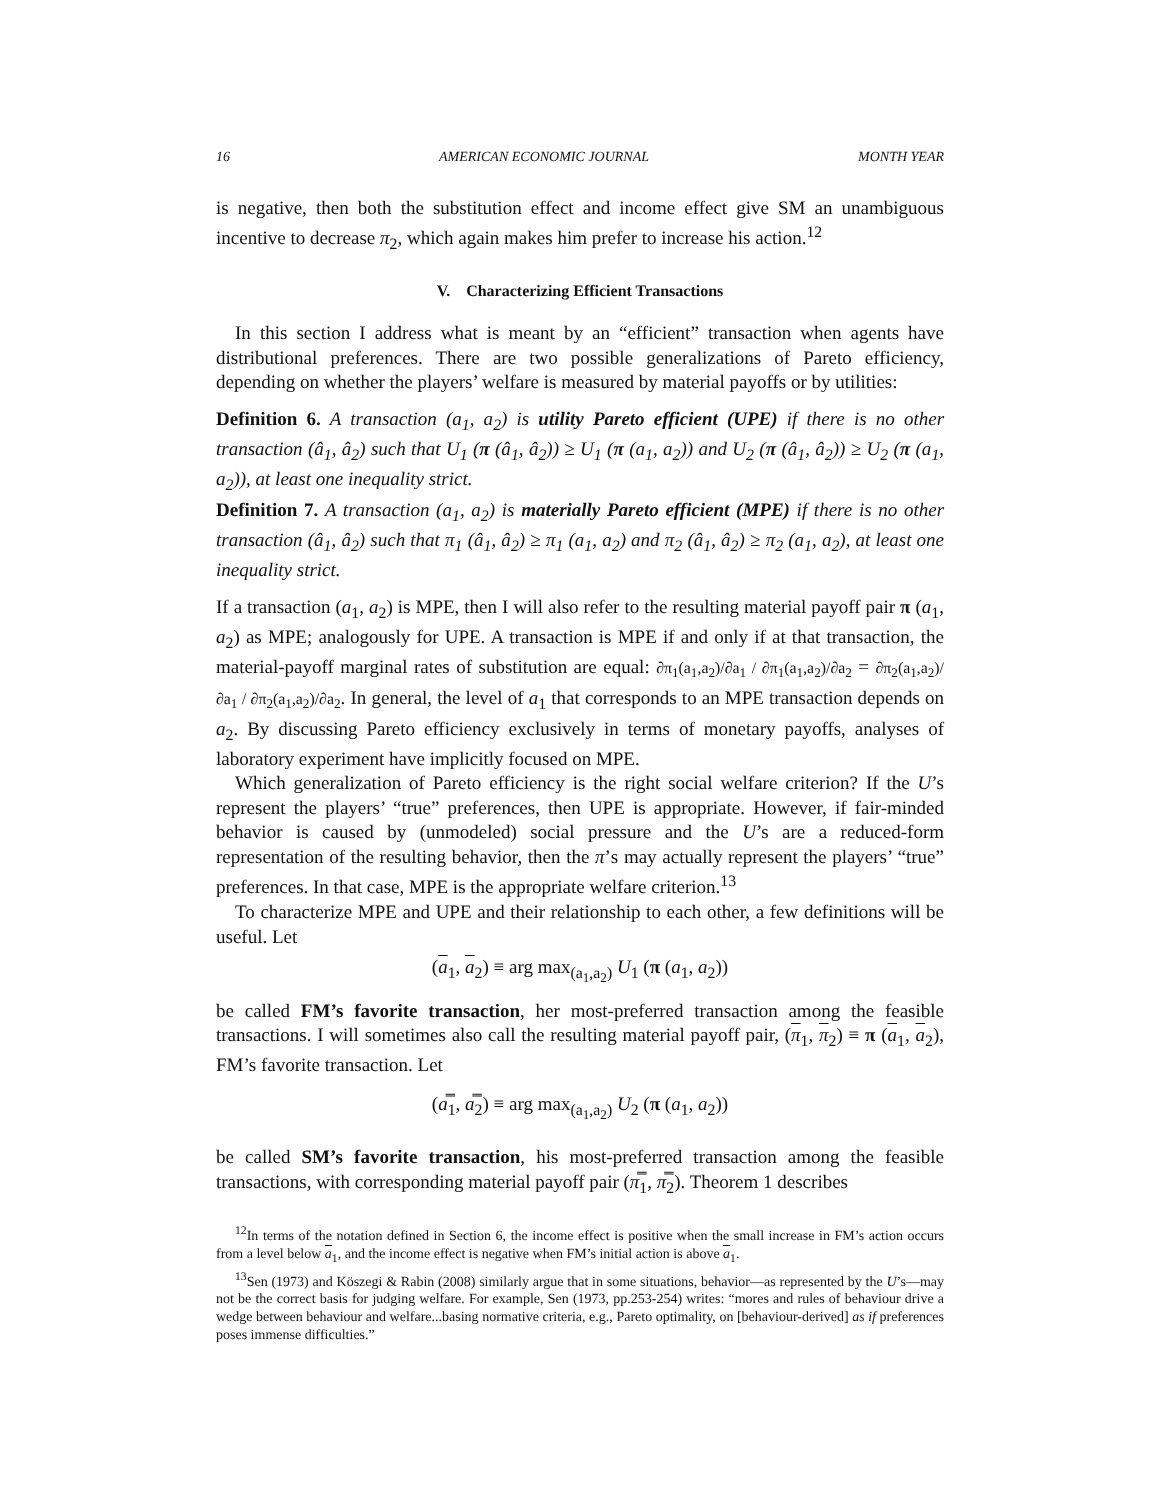16 AMERICAN ECONOMIC JOURNAL MONTH YEAR
is negative, then both the substitution effect and income effect give SM an unambiguous incentive to decrease π<sub>2</sub>, which again makes him prefer to increase his action.<sup>12</sup>
V. Characterizing Efficient Transactions
In this section I address what is meant by an “efficient” transaction when agents have distributional preferences. There are two possible generalizations of Pareto efficiency, depending on whether the players’ welfare is measured by material payoffs or by utilities:
Definition 6. A transaction (a<sub>1</sub>, a<sub>2</sub>) is utility Pareto efficient (UPE) if there is no other transaction (â<sub>1</sub>, â<sub>2</sub>) such that U<sub>1</sub> (π (â<sub>1</sub>, â<sub>2</sub>)) ≥ U<sub>1</sub> (π (a<sub>1</sub>, a<sub>2</sub>)) and U<sub>2</sub> (π (â<sub>1</sub>, â<sub>2</sub>)) ≥ U<sub>2</sub> (π (a<sub>1</sub>, a<sub>2</sub>)), at least one inequality strict.
Definition 7. A transaction (a<sub>1</sub>, a<sub>2</sub>) is materially Pareto efficient (MPE) if there is no other transaction (â<sub>1</sub>, â<sub>2</sub>) such that π<sub>1</sub> (â<sub>1</sub>, â<sub>2</sub>) ≥ π<sub>1</sub> (a<sub>1</sub>, a<sub>2</sub>) and π<sub>2</sub> (â<sub>1</sub>, â<sub>2</sub>) ≥ π<sub>2</sub> (a<sub>1</sub>, a<sub>2</sub>), at least one inequality strict.
If a transaction (a<sub>1</sub>, a<sub>2</sub>) is MPE, then I will also refer to the resulting material payoff pair π (a<sub>1</sub>, a<sub>2</sub>) as MPE; analogously for UPE. A transaction is MPE if and only if at that transaction, the material-payoff marginal rates of substitution are equal: ∂π<sub>1</sub>(a<sub>1</sub>,a<sub>2</sub>)/∂a<sub>1</sub> / ∂π<sub>1</sub>(a<sub>1</sub>,a<sub>2</sub>)/∂a<sub>2</sub> = ∂π<sub>2</sub>(a<sub>1</sub>,a<sub>2</sub>)/∂a<sub>1</sub> / ∂π<sub>2</sub>(a<sub>1</sub>,a<sub>2</sub>)/∂a<sub>2</sub>. In general, the level of a<sub>1</sub> that corresponds to an MPE transaction depends on a<sub>2</sub>. By discussing Pareto efficiency exclusively in terms of monetary payoffs, analyses of laboratory experiment have implicitly focused on MPE.
Which generalization of Pareto efficiency is the right social welfare criterion? If the U’s represent the players’ “true” preferences, then UPE is appropriate. However, if fair-minded behavior is caused by (unmodeled) social pressure and the U’s are a reduced-form representation of the resulting behavior, then the π’s may actually represent the players’ “true” preferences. In that case, MPE is the appropriate welfare criterion.<sup>13</sup>
To characterize MPE and UPE and their relationship to each other, a few definitions will be useful. Let
(a<sub>1</sub>, a<sub>2</sub>) ≡ arg max<sub>(a<sub>1</sub>,a<sub>2</sub>)</sub> U<sub>1</sub> (π (a<sub>1</sub>, a<sub>2</sub>))
be called FM’s favorite transaction, her most-preferred transaction among the feasible transactions. I will sometimes also call the resulting material payoff pair, (π<sub>1</sub>, π<sub>2</sub>) ≡ π (a<sub>1</sub>, a<sub>2</sub>), FM’s favorite transaction. Let
(a̿<sub>1</sub>, a̿<sub>2</sub>) ≡ arg max<sub>(a<sub>1</sub>,a<sub>2</sub>)</sub> U<sub>2</sub> (π (a<sub>1</sub>, a<sub>2</sub>))
be called SM’s favorite transaction, his most-preferred transaction among the feasible transactions, with corresponding material payoff pair (π̿<sub>1</sub>, π̿<sub>2</sub>). Theorem 1 describes
<sup>12</sup> In terms of the notation defined in Section 6, the income effect is positive when the small increase in FM’s action occurs from a level below a<sub>1</sub>, and the income effect is negative when FM’s initial action is above a<sub>1</sub>.
<sup>13</sup> Sen (1973) and Köszegi & Rabin (2008) similarly argue that in some situations, behavior—as represented by the U’s—may not be the correct basis for judging welfare. For example, Sen (1973, pp.253-254) writes: “mores and rules of behaviour drive a wedge between behaviour and welfare...basing normative criteria, e.g., Pareto optimality, on [behaviour-derived] as if preferences poses immense difficulties.”